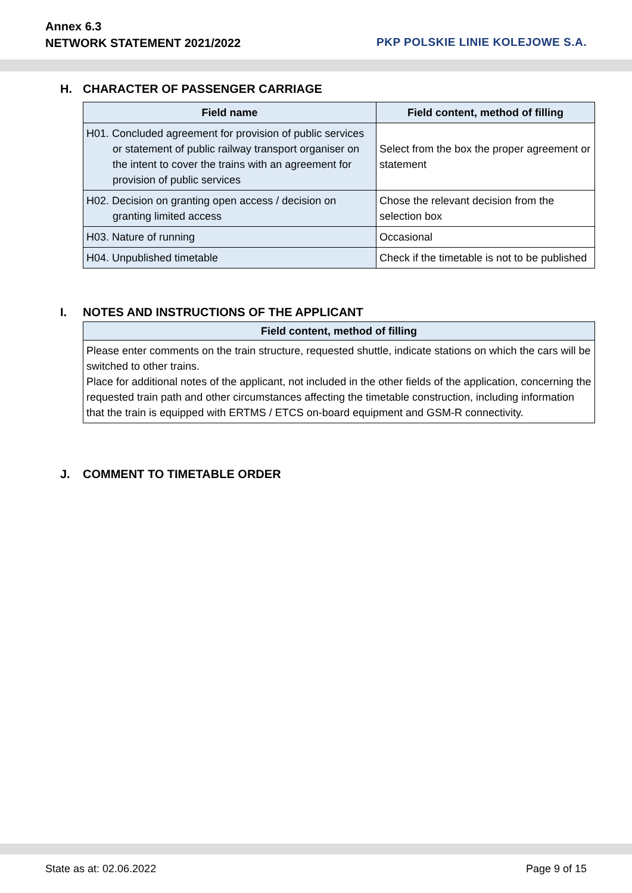Annex 6.3
NETWORK STATEMENT 2021/2022
PKP POLSKIE LINIE KOLEJOWE S.A.
H. CHARACTER OF PASSENGER CARRIAGE
| Field name | Field content, method of filling |
| --- | --- |
| H01. Concluded agreement for provision of public services or statement of public railway transport organiser on the intent to cover the trains with an agreement for provision of public services | Select from the box the proper agreement or statement |
| H02. Decision on granting open access / decision on granting limited access | Chose the relevant decision from the selection box |
| H03. Nature of running | Occasional |
| H04. Unpublished timetable | Check if the timetable is not to be published |
I. NOTES AND INSTRUCTIONS OF THE APPLICANT
| Field content, method of filling |
| --- |
| Please enter comments on the train structure, requested shuttle, indicate stations on which the cars will be switched to other trains. Place for additional notes of the applicant, not included in the other fields of the application, concerning the requested train path and other circumstances affecting the timetable construction, including information that the train is equipped with ERTMS / ETCS on-board equipment and GSM-R connectivity. |
J. COMMENT TO TIMETABLE ORDER
State as at: 02.06.2022 Page 9 of 15